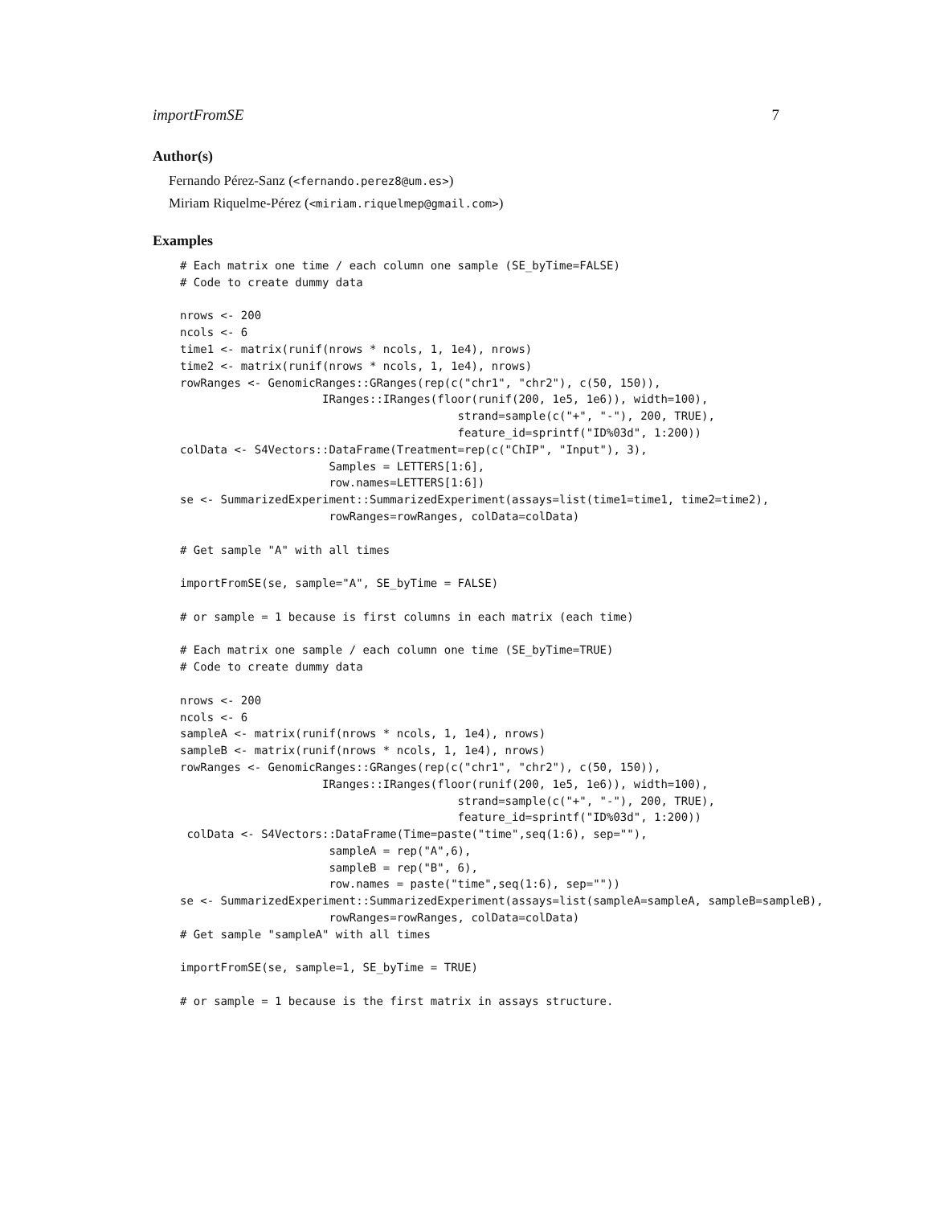importFromSE 7
Author(s)
Fernando Pérez-Sanz (<fernando.perez8@um.es>)
Miriam Riquelme-Pérez (<miriam.riquelmep@gmail.com>)
Examples
# Each matrix one time / each column one sample (SE_byTime=FALSE)
# Code to create dummy data

nrows <- 200
ncols <- 6
time1 <- matrix(runif(nrows * ncols, 1, 1e4), nrows)
time2 <- matrix(runif(nrows * ncols, 1, 1e4), nrows)
rowRanges <- GenomicRanges::GRanges(rep(c("chr1", "chr2"), c(50, 150)),
                     IRanges::IRanges(floor(runif(200, 1e5, 1e6)), width=100),
                                         strand=sample(c("+", "-"), 200, TRUE),
                                         feature_id=sprintf("ID%03d", 1:200))
colData <- S4Vectors::DataFrame(Treatment=rep(c("ChIP", "Input"), 3),
                      Samples = LETTERS[1:6],
                      row.names=LETTERS[1:6])
se <- SummarizedExperiment::SummarizedExperiment(assays=list(time1=time1, time2=time2),
                      rowRanges=rowRanges, colData=colData)

# Get sample "A" with all times

importFromSE(se, sample="A", SE_byTime = FALSE)

# or sample = 1 because is first columns in each matrix (each time)

# Each matrix one sample / each column one time (SE_byTime=TRUE)
# Code to create dummy data

nrows <- 200
ncols <- 6
sampleA <- matrix(runif(nrows * ncols, 1, 1e4), nrows)
sampleB <- matrix(runif(nrows * ncols, 1, 1e4), nrows)
rowRanges <- GenomicRanges::GRanges(rep(c("chr1", "chr2"), c(50, 150)),
                     IRanges::IRanges(floor(runif(200, 1e5, 1e6)), width=100),
                                         strand=sample(c("+", "-"), 200, TRUE),
                                         feature_id=sprintf("ID%03d", 1:200))
 colData <- S4Vectors::DataFrame(Time=paste("time",seq(1:6), sep=""),
                      sampleA = rep("A",6),
                      sampleB = rep("B", 6),
                      row.names = paste("time",seq(1:6), sep=""))
se <- SummarizedExperiment::SummarizedExperiment(assays=list(sampleA=sampleA, sampleB=sampleB),
                      rowRanges=rowRanges, colData=colData)
# Get sample "sampleA" with all times

importFromSE(se, sample=1, SE_byTime = TRUE)

# or sample = 1 because is the first matrix in assays structure.